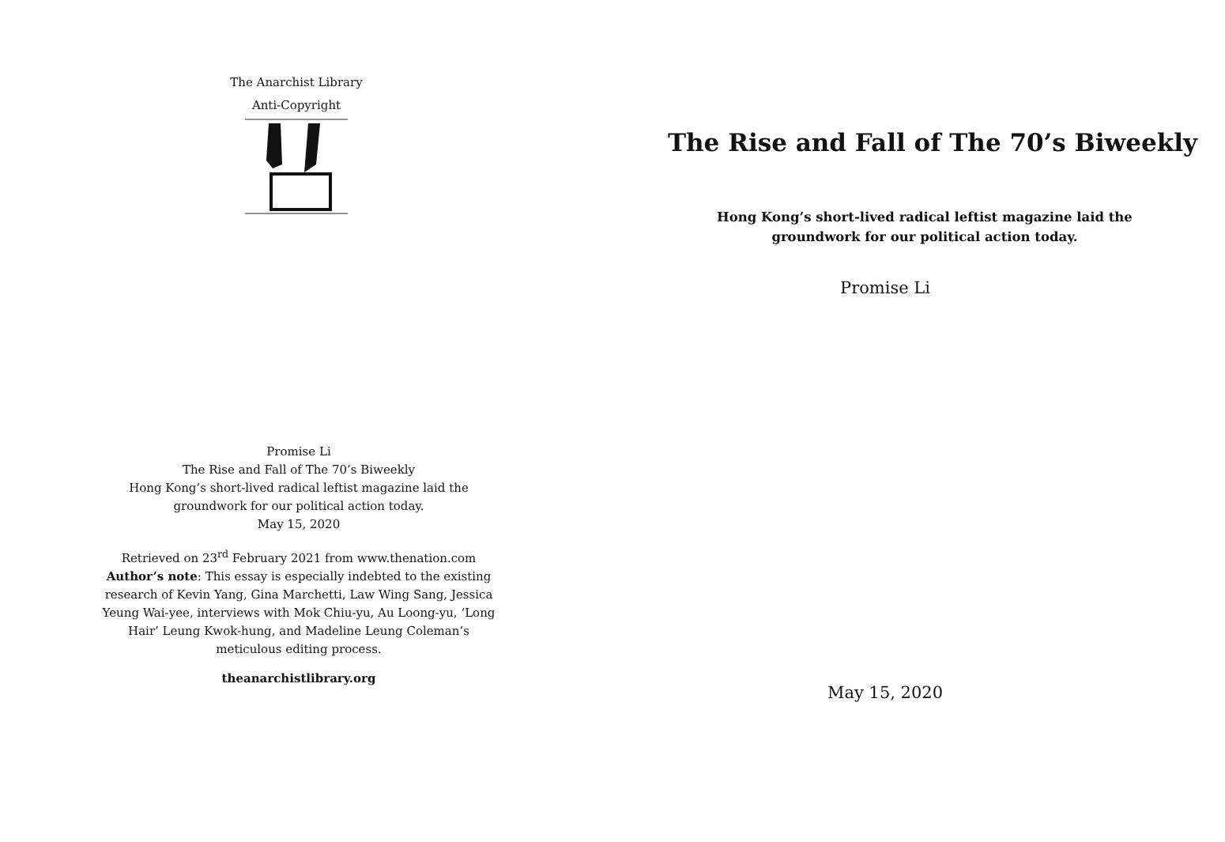The Anarchist Library
Anti-Copyright
Promise Li
The Rise and Fall of The 70’s Biweekly
Hong Kong’s short-lived radical leftist magazine laid the groundwork for our political action today.
May 15, 2020
Retrieved on 23<sup>rd</sup> February 2021 from www.thenation.com
Author’s note: This essay is especially indebted to the existing research of Kevin Yang, Gina Marchetti, Law Wing Sang, Jessica Yeung Wai-yee, interviews with Mok Chiu-yu, Au Loong-yu, ‘Long Hair’ Leung Kwok-hung, and Madeline Leung Coleman’s meticulous editing process.
theanarchistlibrary.org
The Rise and Fall of The 70’s Biweekly
Hong Kong’s short-lived radical leftist magazine laid the groundwork for our political action today.
Promise Li
May 15, 2020